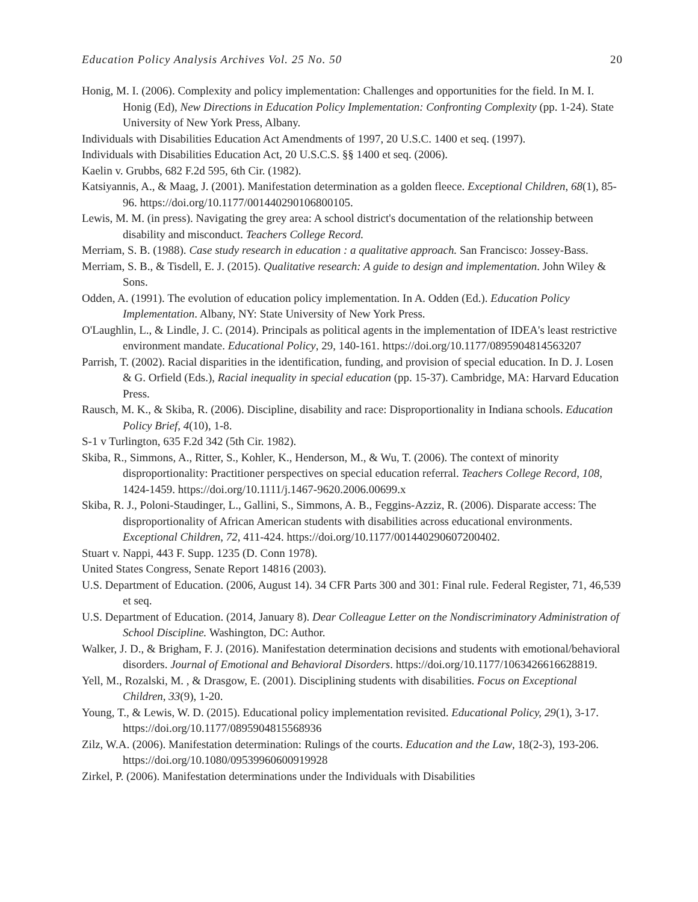Education Policy Analysis Archives Vol. 25 No. 50 20
Honig, M. I. (2006). Complexity and policy implementation: Challenges and opportunities for the field. In M. I. Honig (Ed), New Directions in Education Policy Implementation: Confronting Complexity (pp. 1-24). State University of New York Press, Albany.
Individuals with Disabilities Education Act Amendments of 1997, 20 U.S.C. 1400 et seq. (1997).
Individuals with Disabilities Education Act, 20 U.S.C.S. §§ 1400 et seq. (2006).
Kaelin v. Grubbs, 682 F.2d 595, 6th Cir. (1982).
Katsiyannis, A., & Maag, J. (2001). Manifestation determination as a golden fleece. Exceptional Children, 68(1), 85-96. https://doi.org/10.1177/001440290106800105.
Lewis, M. M. (in press). Navigating the grey area: A school district's documentation of the relationship between disability and misconduct. Teachers College Record.
Merriam, S. B. (1988). Case study research in education : a qualitative approach. San Francisco: Jossey-Bass.
Merriam, S. B., & Tisdell, E. J. (2015). Qualitative research: A guide to design and implementation. John Wiley & Sons.
Odden, A. (1991). The evolution of education policy implementation. In A. Odden (Ed.). Education Policy Implementation. Albany, NY: State University of New York Press.
O'Laughlin, L., & Lindle, J. C. (2014). Principals as political agents in the implementation of IDEA's least restrictive environment mandate. Educational Policy, 29, 140-161. https://doi.org/10.1177/0895904814563207
Parrish, T. (2002). Racial disparities in the identification, funding, and provision of special education. In D. J. Losen & G. Orfield (Eds.), Racial inequality in special education (pp. 15-37). Cambridge, MA: Harvard Education Press.
Rausch, M. K., & Skiba, R. (2006). Discipline, disability and race: Disproportionality in Indiana schools. Education Policy Brief, 4(10), 1-8.
S-1 v Turlington, 635 F.2d 342 (5th Cir. 1982).
Skiba, R., Simmons, A., Ritter, S., Kohler, K., Henderson, M., & Wu, T. (2006). The context of minority disproportionality: Practitioner perspectives on special education referral. Teachers College Record, 108, 1424-1459. https://doi.org/10.1111/j.1467-9620.2006.00699.x
Skiba, R. J., Poloni-Staudinger, L., Gallini, S., Simmons, A. B., Feggins-Azziz, R. (2006). Disparate access: The disproportionality of African American students with disabilities across educational environments. Exceptional Children, 72, 411-424. https://doi.org/10.1177/001440290607200402.
Stuart v. Nappi, 443 F. Supp. 1235 (D. Conn 1978).
United States Congress, Senate Report 14816 (2003).
U.S. Department of Education. (2006, August 14). 34 CFR Parts 300 and 301: Final rule. Federal Register, 71, 46,539 et seq.
U.S. Department of Education. (2014, January 8). Dear Colleague Letter on the Nondiscriminatory Administration of School Discipline. Washington, DC: Author.
Walker, J. D., & Brigham, F. J. (2016). Manifestation determination decisions and students with emotional/behavioral disorders. Journal of Emotional and Behavioral Disorders. https://doi.org/10.1177/1063426616628819.
Yell, M., Rozalski, M. , & Drasgow, E. (2001). Disciplining students with disabilities. Focus on Exceptional Children, 33(9), 1-20.
Young, T., & Lewis, W. D. (2015). Educational policy implementation revisited. Educational Policy, 29(1), 3-17. https://doi.org/10.1177/0895904815568936
Zilz, W.A. (2006). Manifestation determination: Rulings of the courts. Education and the Law, 18(2-3), 193-206. https://doi.org/10.1080/09539960600919928
Zirkel, P. (2006). Manifestation determinations under the Individuals with Disabilities